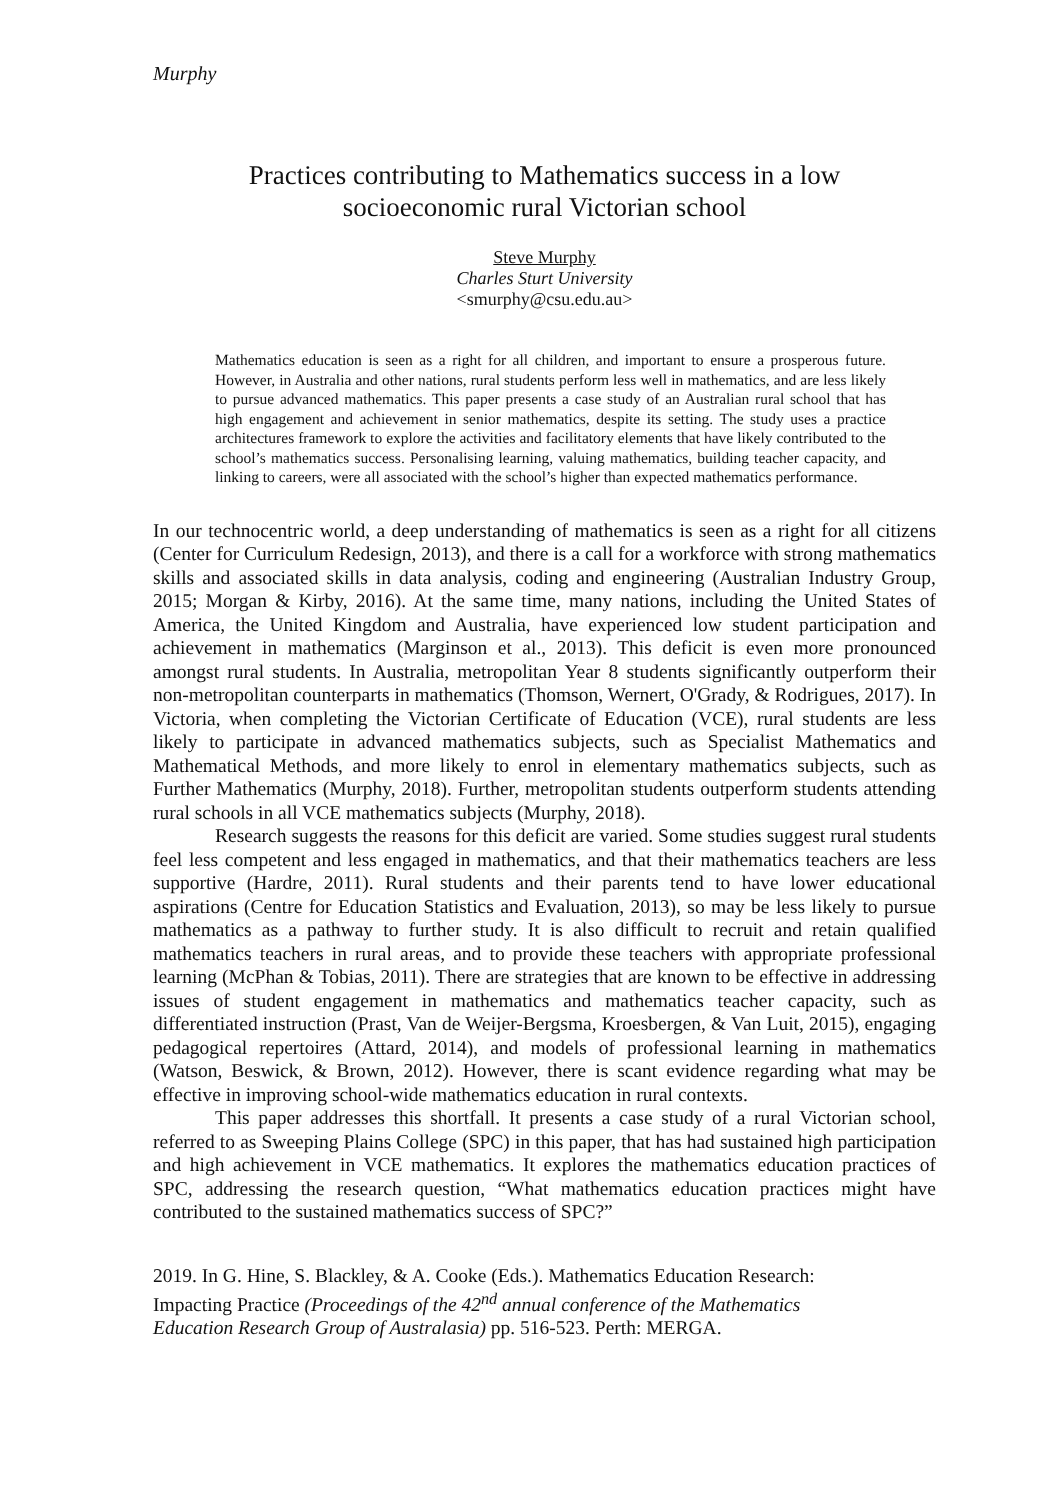Murphy
Practices contributing to Mathematics success in a low
socioeconomic rural Victorian school
Steve Murphy
Charles Sturt University
<smurphy@csu.edu.au>
Mathematics education is seen as a right for all children, and important to ensure a prosperous future. However, in Australia and other nations, rural students perform less well in mathematics, and are less likely to pursue advanced mathematics. This paper presents a case study of an Australian rural school that has high engagement and achievement in senior mathematics, despite its setting. The study uses a practice architectures framework to explore the activities and facilitatory elements that have likely contributed to the school’s mathematics success. Personalising learning, valuing mathematics, building teacher capacity, and linking to careers, were all associated with the school’s higher than expected mathematics performance.
In our technocentric world, a deep understanding of mathematics is seen as a right for all citizens (Center for Curriculum Redesign, 2013), and there is a call for a workforce with strong mathematics skills and associated skills in data analysis, coding and engineering (Australian Industry Group, 2015; Morgan & Kirby, 2016). At the same time, many nations, including the United States of America, the United Kingdom and Australia, have experienced low student participation and achievement in mathematics (Marginson et al., 2013). This deficit is even more pronounced amongst rural students. In Australia, metropolitan Year 8 students significantly outperform their non-metropolitan counterparts in mathematics (Thomson, Wernert, O'Grady, & Rodrigues, 2017). In Victoria, when completing the Victorian Certificate of Education (VCE), rural students are less likely to participate in advanced mathematics subjects, such as Specialist Mathematics and Mathematical Methods, and more likely to enrol in elementary mathematics subjects, such as Further Mathematics (Murphy, 2018). Further, metropolitan students outperform students attending rural schools in all VCE mathematics subjects (Murphy, 2018).
Research suggests the reasons for this deficit are varied. Some studies suggest rural students feel less competent and less engaged in mathematics, and that their mathematics teachers are less supportive (Hardre, 2011). Rural students and their parents tend to have lower educational aspirations (Centre for Education Statistics and Evaluation, 2013), so may be less likely to pursue mathematics as a pathway to further study. It is also difficult to recruit and retain qualified mathematics teachers in rural areas, and to provide these teachers with appropriate professional learning (McPhan & Tobias, 2011). There are strategies that are known to be effective in addressing issues of student engagement in mathematics and mathematics teacher capacity, such as differentiated instruction (Prast, Van de Weijer-Bergsma, Kroesbergen, & Van Luit, 2015), engaging pedagogical repertoires (Attard, 2014), and models of professional learning in mathematics (Watson, Beswick, & Brown, 2012). However, there is scant evidence regarding what may be effective in improving school-wide mathematics education in rural contexts.
This paper addresses this shortfall. It presents a case study of a rural Victorian school, referred to as Sweeping Plains College (SPC) in this paper, that has had sustained high participation and high achievement in VCE mathematics. It explores the mathematics education practices of SPC, addressing the research question, “What mathematics education practices might have contributed to the sustained mathematics success of SPC?”
2019. In G. Hine, S. Blackley, & A. Cooke (Eds.). Mathematics Education Research:
Impacting Practice (Proceedings of the 42<sup>nd</sup> annual conference of the Mathematics
Education Research Group of Australasia) pp. 516-523. Perth: MERGA.